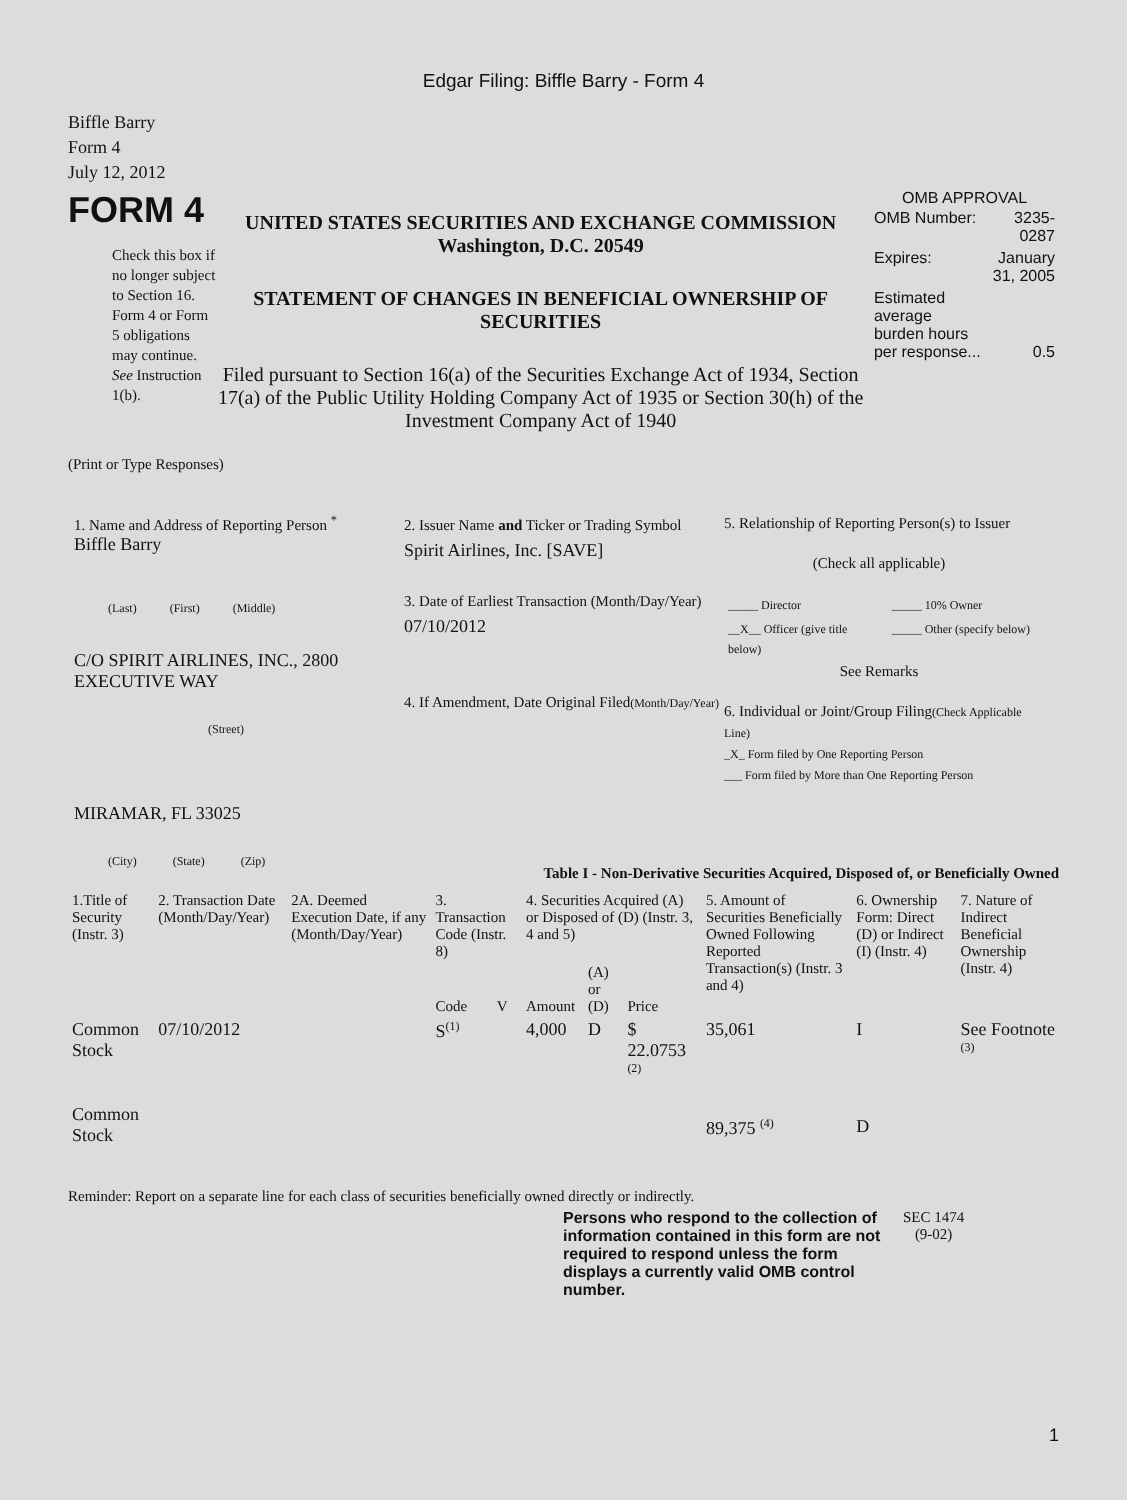Edgar Filing: Biffle Barry - Form 4
Biffle Barry
Form 4
July 12, 2012
FORM 4
Check this box if no longer subject to Section 16. Form 4 or Form 5 obligations may continue. See Instruction 1(b).
UNITED STATES SECURITIES AND EXCHANGE COMMISSION
Washington, D.C. 20549
STATEMENT OF CHANGES IN BENEFICIAL OWNERSHIP OF SECURITIES
Filed pursuant to Section 16(a) of the Securities Exchange Act of 1934, Section 17(a) of the Public Utility Holding Company Act of 1935 or Section 30(h) of the Investment Company Act of 1940
OMB APPROVAL
| OMB Number: | 3235-0287 |
| Expires: | January 31, 2005 |
| Estimated average burden hours per response... | 0.5 |
(Print or Type Responses)
1. Name and Address of Reporting Person <sup>*</sup>
Biffle Barry
(Last) (First) (Middle)
C/O SPIRIT AIRLINES, INC., 2800 EXECUTIVE WAY
(Street)
MIRAMAR, FL 33025
(City) (State) (Zip)
2. Issuer Name and Ticker or Trading Symbol
Spirit Airlines, Inc. [SAVE]
3. Date of Earliest Transaction (Month/Day/Year)
07/10/2012
4. If Amendment, Date Original Filed(Month/Day/Year)
5. Relationship of Reporting Person(s) to Issuer
(Check all applicable)
| _____ Director | _____ 10% Owner |
| __X__ Officer (give title below) | _____ Other (specify below) |
See Remarks
6. Individual or Joint/Group Filing(Check Applicable Line)
_X_ Form filed by One Reporting Person
___ Form filed by More than One Reporting Person
Table I - Non-Derivative Securities Acquired, Disposed of, or Beneficially Owned
| 1.Title of Security (Instr. 3) | 2. Transaction Date (Month/Day/Year) | 2A. Deemed Execution Date, if any (Month/Day/Year) | 3. Transaction Code (Instr. 8) | | 4. Securities Acquired (A) or Disposed of (D) (Instr. 3, 4 and 5) | | | 5. Amount of Securities Beneficially Owned Following Reported Transaction(s) (Instr. 3 and 4) | 6. Ownership Form: Direct (D) or Indirect (I) (Instr. 4) | 7. Nature of Indirect Beneficial Ownership (Instr. 4) |
| --- | --- | --- | --- | --- | --- | --- | --- | --- | --- | --- |
| | | | Code | V | Amount | (A) or (D) | Price | | | |
| Common Stock | 07/10/2012 | | S<sup>(1)</sup> | | 4,000 | D | $ 22.0753 <sup>(2)</sup> | 35,061 | I | See Footnote <sup>(3)</sup> |
| Common Stock | | | | | | | | 89,375 <sup>(4)</sup> | D | |
Reminder: Report on a separate line for each class of securities beneficially owned directly or indirectly.
Persons who respond to the collection of information contained in this form are not required to respond unless the form displays a currently valid OMB control number.
SEC 1474
(9-02)
1